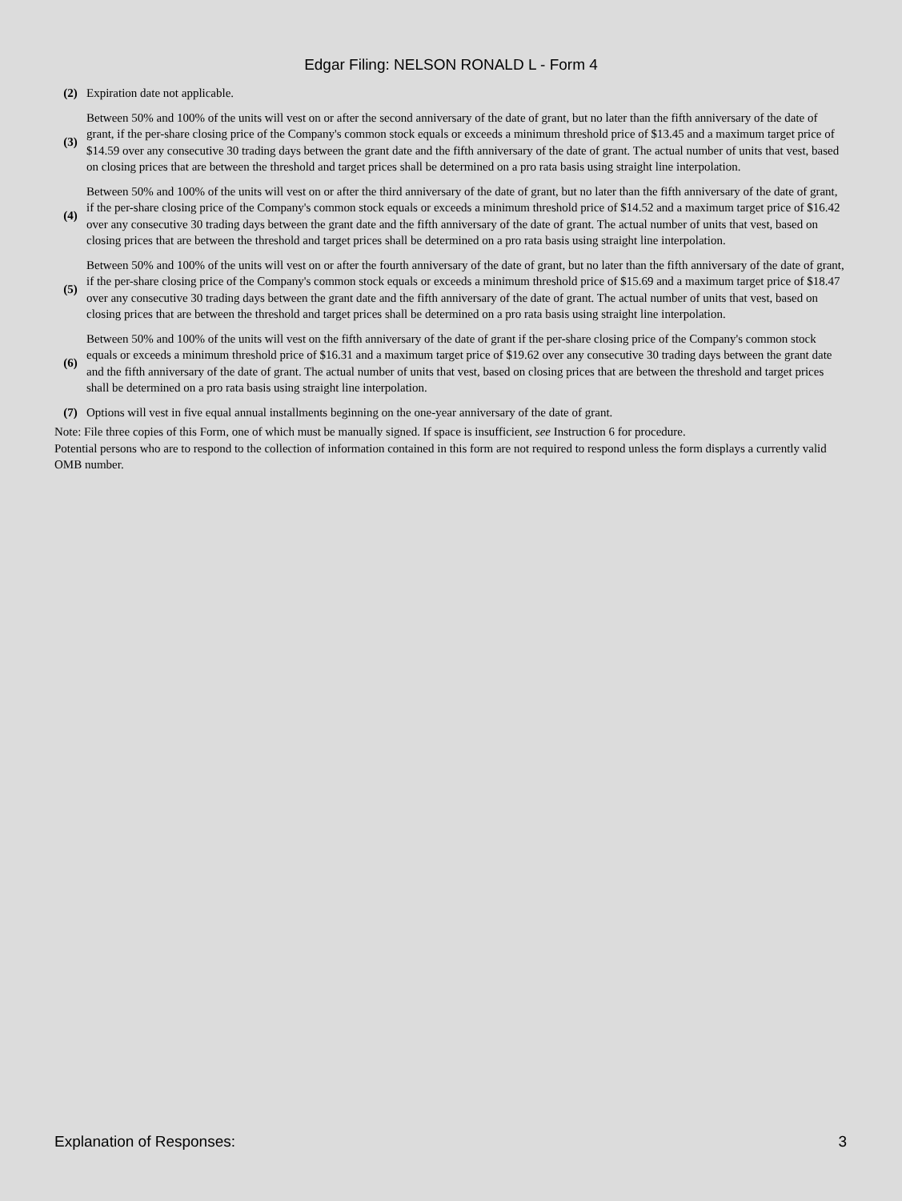Edgar Filing: NELSON RONALD L - Form 4
| (2) | Expiration date not applicable. |
| (3) | Between 50% and 100% of the units will vest on or after the second anniversary of the date of grant, but no later than the fifth anniversary of the date of grant, if the per-share closing price of the Company's common stock equals or exceeds a minimum threshold price of $13.45 and a maximum target price of $14.59 over any consecutive 30 trading days between the grant date and the fifth anniversary of the date of grant. The actual number of units that vest, based on closing prices that are between the threshold and target prices shall be determined on a pro rata basis using straight line interpolation. |
| (4) | Between 50% and 100% of the units will vest on or after the third anniversary of the date of grant, but no later than the fifth anniversary of the date of grant, if the per-share closing price of the Company's common stock equals or exceeds a minimum threshold price of $14.52 and a maximum target price of $16.42 over any consecutive 30 trading days between the grant date and the fifth anniversary of the date of grant. The actual number of units that vest, based on closing prices that are between the threshold and target prices shall be determined on a pro rata basis using straight line interpolation. |
| (5) | Between 50% and 100% of the units will vest on or after the fourth anniversary of the date of grant, but no later than the fifth anniversary of the date of grant, if the per-share closing price of the Company's common stock equals or exceeds a minimum threshold price of $15.69 and a maximum target price of $18.47 over any consecutive 30 trading days between the grant date and the fifth anniversary of the date of grant. The actual number of units that vest, based on closing prices that are between the threshold and target prices shall be determined on a pro rata basis using straight line interpolation. |
| (6) | Between 50% and 100% of the units will vest on the fifth anniversary of the date of grant if the per-share closing price of the Company's common stock equals or exceeds a minimum threshold price of $16.31 and a maximum target price of $19.62 over any consecutive 30 trading days between the grant date and the fifth anniversary of the date of grant. The actual number of units that vest, based on closing prices that are between the threshold and target prices shall be determined on a pro rata basis using straight line interpolation. |
| (7) | Options will vest in five equal annual installments beginning on the one-year anniversary of the date of grant. |
Note: File three copies of this Form, one of which must be manually signed. If space is insufficient, see Instruction 6 for procedure.
Potential persons who are to respond to the collection of information contained in this form are not required to respond unless the form displays a currently valid OMB number.
Explanation of Responses: 3